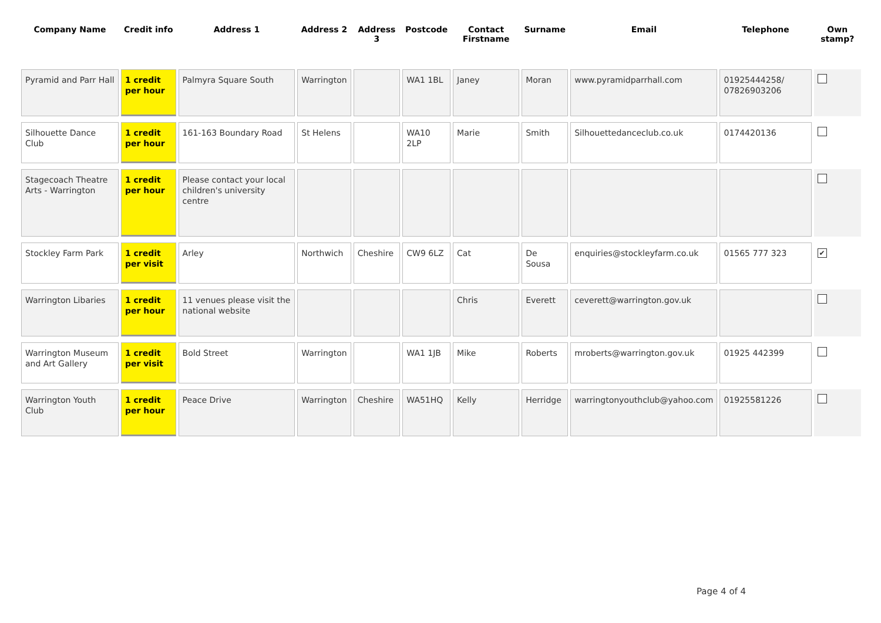| Company Name | Credit info | Address 1 | Address 2 | Address 3 | Postcode | Contact Firstname | Surname | Email | Telephone | Own stamp? |
| --- | --- | --- | --- | --- | --- | --- | --- | --- | --- | --- |
| Pyramid and Parr Hall | 1 credit per hour | Palmyra Square South | Warrington | | WA1 1BL | Janey | Moran | www.pyramidparrhall.com | 01925444258/ 07826903206 | |
| Silhouette Dance Club | 1 credit per hour | 161-163 Boundary Road | St Helens | | WA10 2LP | Marie | Smith | Silhouettedanceclub.co.uk | 0174420136 | |
| Stagecoach Theatre Arts - Warrington | 1 credit per hour | Please contact your local children's university centre | | | | | | | | |
| Stockley Farm Park | 1 credit per visit | Arley | Northwich | Cheshire | CW9 6LZ | Cat | De Sousa | enquiries@stockleyfarm.co.uk | 01565 777 323 | ✔ |
| Warrington Libaries | 1 credit per hour | 11 venues please visit the national website | | | | Chris | Everett | ceverett@warrington.gov.uk | | |
| Warrington Museum and Art Gallery | 1 credit per visit | Bold Street | Warrington | | WA1 1JB | Mike | Roberts | mroberts@warrington.gov.uk | 01925 442399 | |
| Warrington Youth Club | 1 credit per hour | Peace Drive | Warrington | Cheshire | WA51HQ | Kelly | Herridge | warringtonyouthclub@yahoo.com | 01925581226 | |
Page 4 of 4